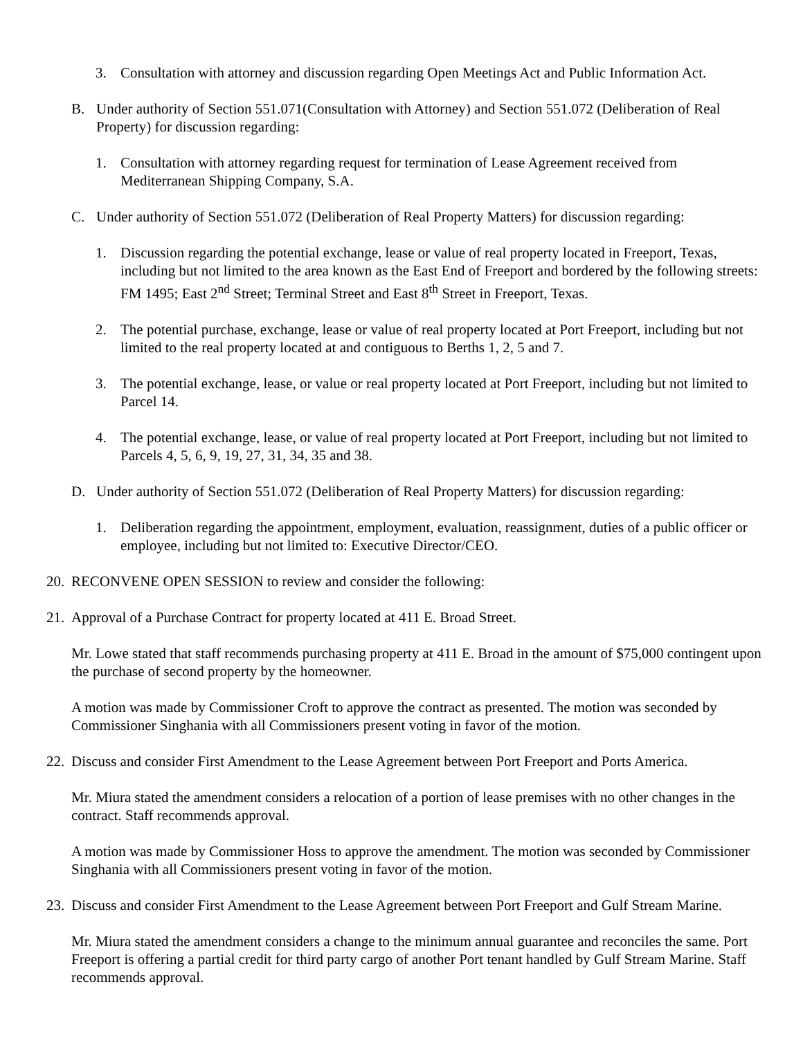3. Consultation with attorney and discussion regarding Open Meetings Act and Public Information Act.
B. Under authority of Section 551.071(Consultation with Attorney) and Section 551.072 (Deliberation of Real Property) for discussion regarding:
1. Consultation with attorney regarding request for termination of Lease Agreement received from Mediterranean Shipping Company, S.A.
C. Under authority of Section 551.072 (Deliberation of Real Property Matters) for discussion regarding:
1. Discussion regarding the potential exchange, lease or value of real property located in Freeport, Texas, including but not limited to the area known as the East End of Freeport and bordered by the following streets: FM 1495; East 2<sup>nd</sup> Street; Terminal Street and East 8<sup>th</sup> Street in Freeport, Texas.
2. The potential purchase, exchange, lease or value of real property located at Port Freeport, including but not limited to the real property located at and contiguous to Berths 1, 2, 5 and 7.
3. The potential exchange, lease, or value or real property located at Port Freeport, including but not limited to Parcel 14.
4. The potential exchange, lease, or value of real property located at Port Freeport, including but not limited to Parcels 4, 5, 6, 9, 19, 27, 31, 34, 35 and 38.
D. Under authority of Section 551.072 (Deliberation of Real Property Matters) for discussion regarding:
1. Deliberation regarding the appointment, employment, evaluation, reassignment, duties of a public officer or employee, including but not limited to: Executive Director/CEO.
20. RECONVENE OPEN SESSION to review and consider the following:
21. Approval of a Purchase Contract for property located at 411 E. Broad Street.
Mr. Lowe stated that staff recommends purchasing property at 411 E. Broad in the amount of $75,000 contingent upon the purchase of second property by the homeowner.
A motion was made by Commissioner Croft to approve the contract as presented. The motion was seconded by Commissioner Singhania with all Commissioners present voting in favor of the motion.
22. Discuss and consider First Amendment to the Lease Agreement between Port Freeport and Ports America.
Mr. Miura stated the amendment considers a relocation of a portion of lease premises with no other changes in the contract. Staff recommends approval.
A motion was made by Commissioner Hoss to approve the amendment. The motion was seconded by Commissioner Singhania with all Commissioners present voting in favor of the motion.
23. Discuss and consider First Amendment to the Lease Agreement between Port Freeport and Gulf Stream Marine.
Mr. Miura stated the amendment considers a change to the minimum annual guarantee and reconciles the same. Port Freeport is offering a partial credit for third party cargo of another Port tenant handled by Gulf Stream Marine. Staff recommends approval.